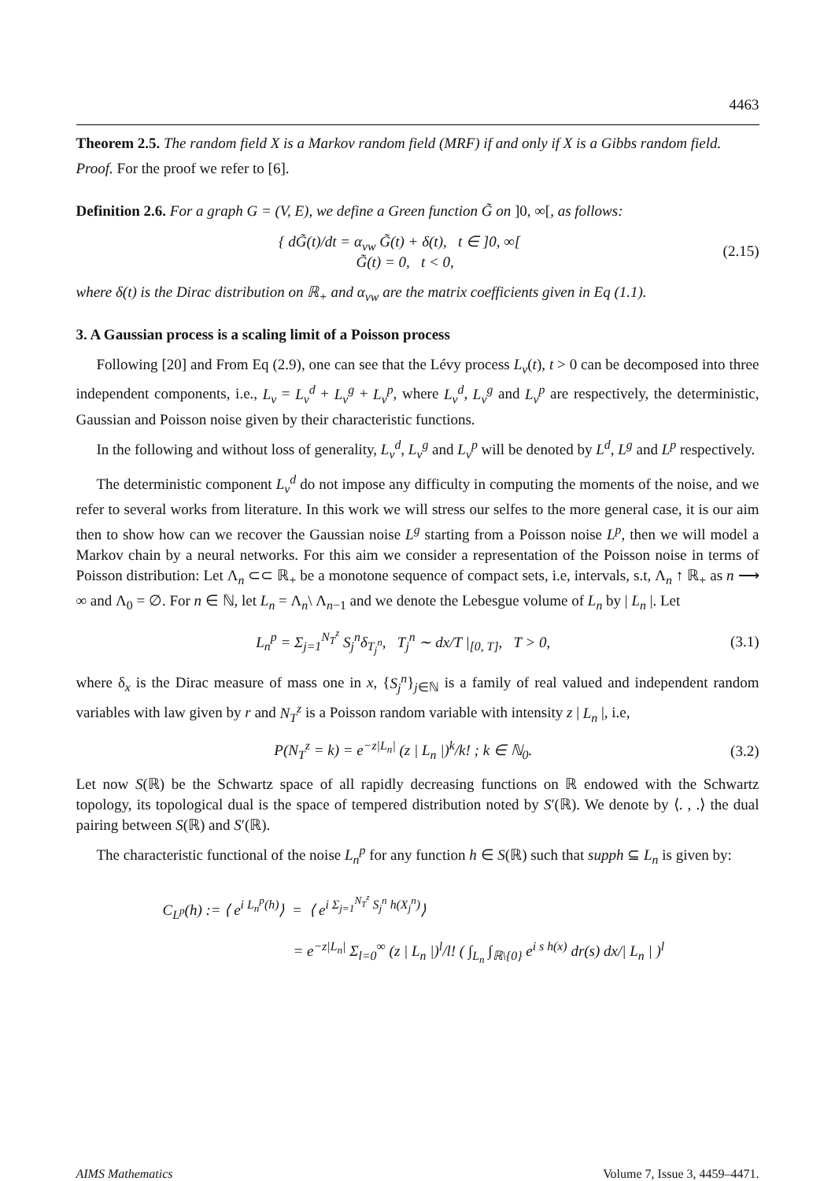4463
Theorem 2.5. The random field X is a Markov random field (MRF) if and only if X is a Gibbs random field.
Proof. For the proof we refer to [6].
Definition 2.6. For a graph G = (V, E), we define a Green function G̃ on ]0, ∞[, as follows:
{ dG̃(t)/dt = α<sub>vw</sub> G̃(t) + δ(t), t ∈ ]0, ∞[
G̃(t) = 0, t < 0,
(2.15)
where δ(t) is the Dirac distribution on ℝ<sub>+</sub> and α<sub>vw</sub> are the matrix coefficients given in Eq (1.1).
3. A Gaussian process is a scaling limit of a Poisson process
Following [20] and From Eq (2.9), one can see that the Lévy process L<sub>v</sub>(t), t > 0 can be decomposed into three independent components, i.e., L<sub>v</sub> = L<sub>v</sub><sup>d</sup> + L<sub>v</sub><sup>g</sup> + L<sub>v</sub><sup>p</sup>, where L<sub>v</sub><sup>d</sup>, L<sub>v</sub><sup>g</sup> and L<sub>v</sub><sup>p</sup> are respectively, the deterministic, Gaussian and Poisson noise given by their characteristic functions.
In the following and without loss of generality, L<sub>v</sub><sup>d</sup>, L<sub>v</sub><sup>g</sup> and L<sub>v</sub><sup>p</sup> will be denoted by L<sup>d</sup>, L<sup>g</sup> and L<sup>p</sup> respectively.
The deterministic component L<sub>v</sub><sup>d</sup> do not impose any difficulty in computing the moments of the noise, and we refer to several works from literature. In this work we will stress our selfes to the more general case, it is our aim then to show how can we recover the Gaussian noise L<sup>g</sup> starting from a Poisson noise L<sup>p</sup>, then we will model a Markov chain by a neural networks. For this aim we consider a representation of the Poisson noise in terms of Poisson distribution: Let Λ<sub>n</sub> ⊂⊂ ℝ<sub>+</sub> be a monotone sequence of compact sets, i.e, intervals, s.t, Λ<sub>n</sub> ↑ ℝ<sub>+</sub> as n ⟶ ∞ and Λ<sub>0</sub> = ∅. For n ∈ ℕ, let L<sub>n</sub> = Λ<sub>n</sub>\ Λ<sub>n−1</sub> and we denote the Lebesgue volume of L<sub>n</sub> by | L<sub>n</sub> |. Let
L<sub>n</sub><sup>p</sup> = Σ<sub>j=1</sub><sup>N<sub>T</sub><sup>z</sup></sup> S<sub>j</sub><sup>n</sup>δ<sub>T<sub>j</sub><sup>n</sup></sub>, T<sub>j</sub><sup>n</sup> ∼ dx/T |<sub>[0, T]</sub>, T > 0,
(3.1)
where δ<sub>x</sub> is the Dirac measure of mass one in x, {S<sub>j</sub><sup>n</sup>}<sub>j∈ℕ</sub> is a family of real valued and independent random variables with law given by r and N<sub>T</sub><sup>z</sup> is a Poisson random variable with intensity z | L<sub>n</sub> |, i.e,
P(N<sub>T</sub><sup>z</sup> = k) = e<sup>−z|L<sub>n</sub>|</sup> (z | L<sub>n</sub> |)<sup>k</sup>/k! ; k ∈ ℕ<sub>0</sub>.
(3.2)
Let now S(ℝ) be the Schwartz space of all rapidly decreasing functions on ℝ endowed with the Schwartz topology, its topological dual is the space of tempered distribution noted by S′(ℝ). We denote by ⟨. , .⟩ the dual pairing between S(ℝ) and S′(ℝ).
The characteristic functional of the noise L<sub>n</sub><sup>p</sup> for any function h ∈ S(ℝ) such that supph ⊆ L<sub>n</sub> is given by:
C<sub>L<sup>p</sup></sub>(h) := ⟨ e<sup>i L<sub>n</sub><sup>p</sup>(h)</sup>⟩ = ⟨ e<sup>i Σ<sub>j=1</sub><sup>N<sub>T</sub><sup>z</sup></sup> S<sub>j</sub><sup>n</sup> h(X<sub>j</sub><sup>n</sup>)</sup>⟩
= e<sup>−z|L<sub>n</sub>|</sup> Σ<sub>l=0</sub><sup>∞</sup> (z | L<sub>n</sub> |)<sup>l</sup>/l! ( ∫<sub>L<sub>n</sub></sub> ∫<sub>ℝ\{0}</sub> e<sup>i s h(x)</sup> dr(s) dx/| L<sub>n</sub> | )<sup>l</sup>
AIMS Mathematics Volume 7, Issue 3, 4459–4471.